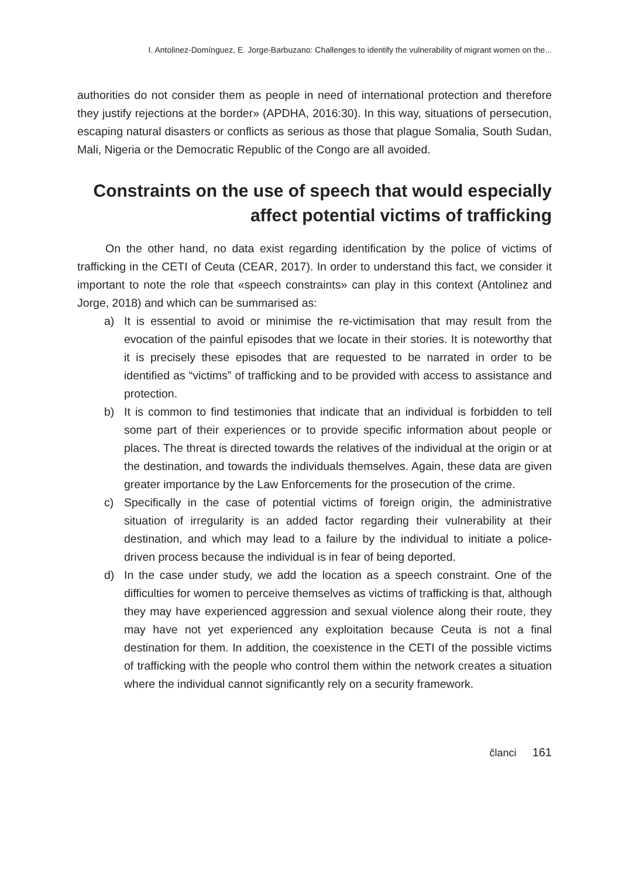I. Antolinez-Domínguez, E. Jorge-Barbuzano: Challenges to identify the vulnerability of migrant women on the...
authorities do not consider them as people in need of international protection and therefore they justify rejections at the border» (APDHA, 2016:30). In this way, situations of persecution, escaping natural disasters or conflicts as serious as those that plague Somalia, South Sudan, Mali, Nigeria or the Democratic Republic of the Congo are all avoided.
Constraints on the use of speech that would especially affect potential victims of trafficking
On the other hand, no data exist regarding identification by the police of victims of trafficking in the CETI of Ceuta (CEAR, 2017). In order to understand this fact, we consider it important to note the role that «speech constraints» can play in this context (Antolinez and Jorge, 2018) and which can be summarised as:
a) It is essential to avoid or minimise the re-victimisation that may result from the evocation of the painful episodes that we locate in their stories. It is noteworthy that it is precisely these episodes that are requested to be narrated in order to be identified as “victims” of trafficking and to be provided with access to assistance and protection.
b) It is common to find testimonies that indicate that an individual is forbidden to tell some part of their experiences or to provide specific information about people or places. The threat is directed towards the relatives of the individual at the origin or at the destination, and towards the individuals themselves. Again, these data are given greater importance by the Law Enforcements for the prosecution of the crime.
c) Specifically in the case of potential victims of foreign origin, the administrative situation of irregularity is an added factor regarding their vulnerability at their destination, and which may lead to a failure by the individual to initiate a police-driven process because the individual is in fear of being deported.
d) In the case under study, we add the location as a speech constraint. One of the difficulties for women to perceive themselves as victims of trafficking is that, although they may have experienced aggression and sexual violence along their route, they may have not yet experienced any exploitation because Ceuta is not a final destination for them. In addition, the coexistence in the CETI of the possible victims of trafficking with the people who control them within the network creates a situation where the individual cannot significantly rely on a security framework.
članci 161